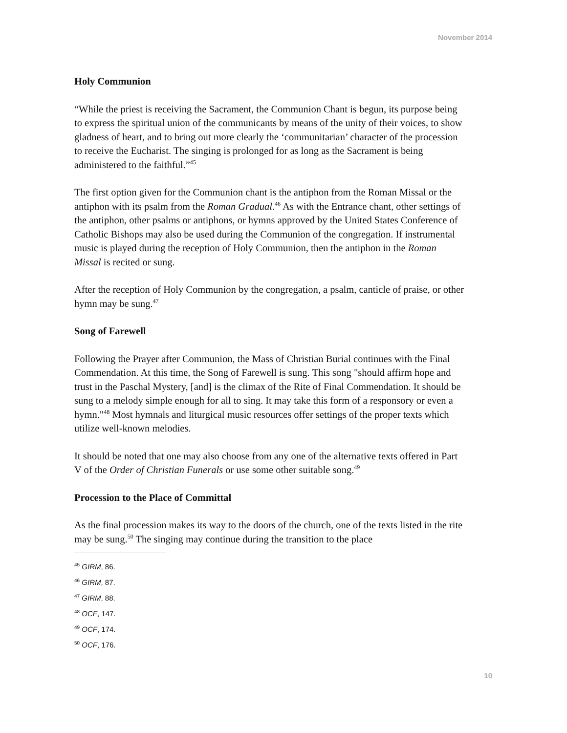November 2014
Holy Communion
“While the priest is receiving the Sacrament, the Communion Chant is begun, its purpose being to express the spiritual union of the communicants by means of the unity of their voices, to show gladness of heart, and to bring out more clearly the ‘communitarian’ character of the procession to receive the Eucharist. The singing is prolonged for as long as the Sacrament is being administered to the faithful.”<sup>45</sup>
The first option given for the Communion chant is the antiphon from the Roman Missal or the antiphon with its psalm from the Roman Gradual.<sup>46</sup> As with the Entrance chant, other settings of the antiphon, other psalms or antiphons, or hymns approved by the United States Conference of Catholic Bishops may also be used during the Communion of the congregation. If instrumental music is played during the reception of Holy Communion, then the antiphon in the Roman Missal is recited or sung.
After the reception of Holy Communion by the congregation, a psalm, canticle of praise, or other hymn may be sung.<sup>47</sup>
Song of Farewell
Following the Prayer after Communion, the Mass of Christian Burial continues with the Final Commendation. At this time, the Song of Farewell is sung. This song "should affirm hope and trust in the Paschal Mystery, [and] is the climax of the Rite of Final Commendation. It should be sung to a melody simple enough for all to sing. It may take this form of a responsory or even a hymn."<sup>48</sup> Most hymnals and liturgical music resources offer settings of the proper texts which utilize well-known melodies.
It should be noted that one may also choose from any one of the alternative texts offered in Part V of the Order of Christian Funerals or use some other suitable song.<sup>49</sup>
Procession to the Place of Committal
As the final procession makes its way to the doors of the church, one of the texts listed in the rite may be sung.<sup>50</sup> The singing may continue during the transition to the place
<sup>45</sup> GIRM, 86.
<sup>46</sup> GIRM, 87.
<sup>47</sup> GIRM, 88.
<sup>48</sup> OCF, 147.
<sup>49</sup> OCF, 174.
<sup>50</sup> OCF, 176.
10